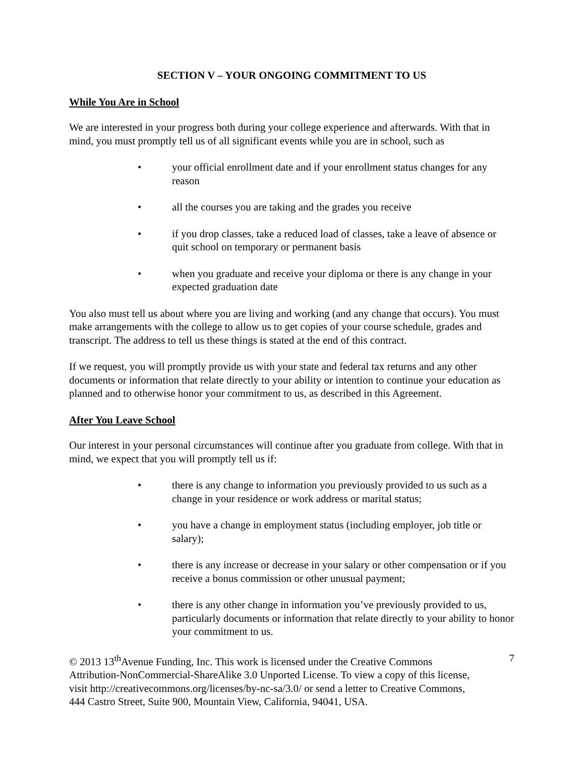SECTION V – YOUR ONGOING COMMITMENT TO US
While You Are in School
We are interested in your progress both during your college experience and afterwards. With that in mind, you must promptly tell us of all significant events while you are in school, such as
• your official enrollment date and if your enrollment status changes for any reason
• all the courses you are taking and the grades you receive
• if you drop classes, take a reduced load of classes, take a leave of absence or quit school on temporary or permanent basis
• when you graduate and receive your diploma or there is any change in your expected graduation date
You also must tell us about where you are living and working (and any change that occurs). You must make arrangements with the college to allow us to get copies of your course schedule, grades and transcript. The address to tell us these things is stated at the end of this contract.
If we request, you will promptly provide us with your state and federal tax returns and any other documents or information that relate directly to your ability or intention to continue your education as planned and to otherwise honor your commitment to us, as described in this Agreement.
After You Leave School
Our interest in your personal circumstances will continue after you graduate from college. With that in mind, we expect that you will promptly tell us if:
• there is any change to information you previously provided to us such as a change in your residence or work address or marital status;
• you have a change in employment status (including employer, job title or salary);
• there is any increase or decrease in your salary or other compensation or if you receive a bonus commission or other unusual payment;
• there is any other change in information you’ve previously provided to us, particularly documents or information that relate directly to your ability to honor your commitment to us.
© 2013 13<sup>th</sup>Avenue Funding, Inc. This work is licensed under the Creative Commons Attribution-NonCommercial-ShareAlike 3.0 Unported License. To view a copy of this license, visit http://creativecommons.org/licenses/by-nc-sa/3.0/ or send a letter to Creative Commons, 444 Castro Street, Suite 900, Mountain View, California, 94041, USA.
7